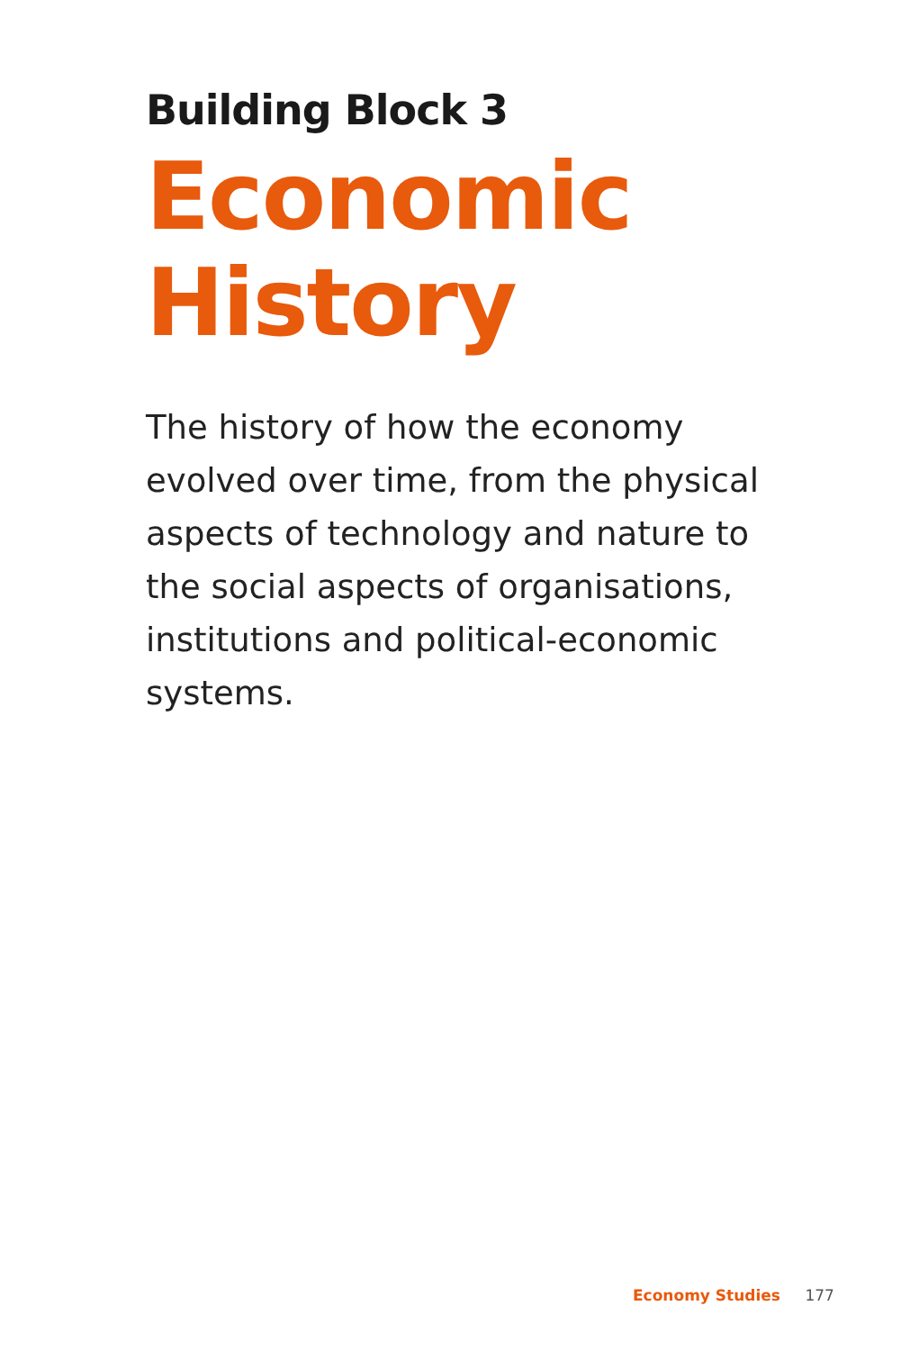Building Block 3
Economic
History
The history of how the economy evolved over time, from the physical aspects of technology and nature to the social aspects of organisations, institutions and political-economic systems.
Economy Studies 177